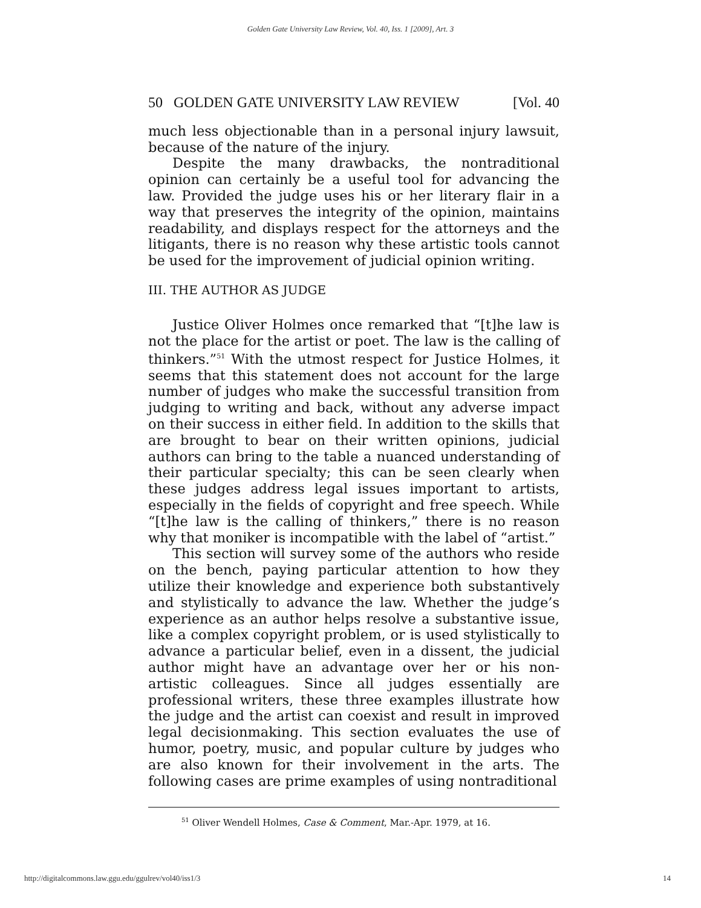Golden Gate University Law Review, Vol. 40, Iss. 1 [2009], Art. 3
50 GOLDEN GATE UNIVERSITY LAW REVIEW [Vol. 40
much less objectionable than in a personal injury lawsuit, because of the nature of the injury.
Despite the many drawbacks, the nontraditional opinion can certainly be a useful tool for advancing the law. Provided the judge uses his or her literary flair in a way that preserves the integrity of the opinion, maintains readability, and displays respect for the attorneys and the litigants, there is no reason why these artistic tools cannot be used for the improvement of judicial opinion writing.
III. THE AUTHOR AS JUDGE
Justice Oliver Holmes once remarked that “[t]he law is not the place for the artist or poet. The law is the calling of thinkers.”<sup>51</sup> With the utmost respect for Justice Holmes, it seems that this statement does not account for the large number of judges who make the successful transition from judging to writing and back, without any adverse impact on their success in either field. In addition to the skills that are brought to bear on their written opinions, judicial authors can bring to the table a nuanced understanding of their particular specialty; this can be seen clearly when these judges address legal issues important to artists, especially in the fields of copyright and free speech. While “[t]he law is the calling of thinkers,” there is no reason why that moniker is incompatible with the label of “artist.”
This section will survey some of the authors who reside on the bench, paying particular attention to how they utilize their knowledge and experience both substantively and stylistically to advance the law. Whether the judge’s experience as an author helps resolve a substantive issue, like a complex copyright problem, or is used stylistically to advance a particular belief, even in a dissent, the judicial author might have an advantage over her or his non-artistic colleagues. Since all judges essentially are professional writers, these three examples illustrate how the judge and the artist can coexist and result in improved legal decisionmaking. This section evaluates the use of humor, poetry, music, and popular culture by judges who are also known for their involvement in the arts. The following cases are prime examples of using nontraditional
<sup>51</sup> Oliver Wendell Holmes, Case & Comment, Mar.-Apr. 1979, at 16.
http://digitalcommons.law.ggu.edu/ggulrev/vol40/iss1/3 14